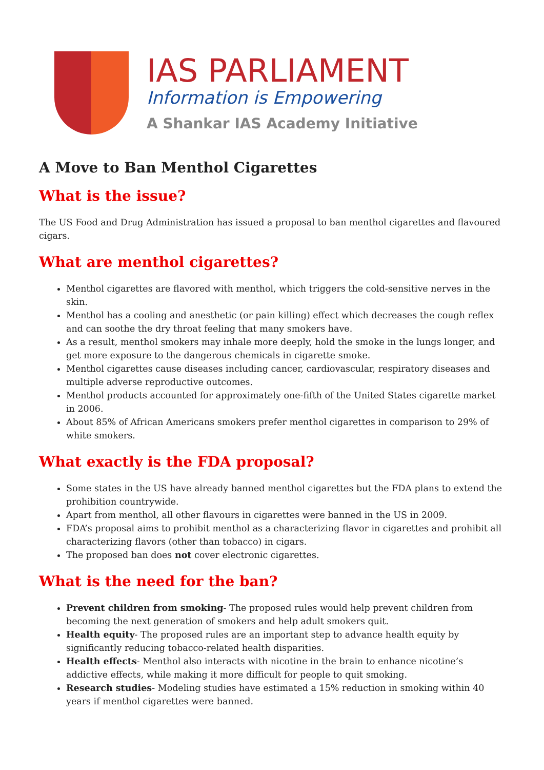IAS PARLIAMENT
Information is Empowering
A Shankar IAS Academy Initiative
A Move to Ban Menthol Cigarettes
What is the issue?
The US Food and Drug Administration has issued a proposal to ban menthol cigarettes and flavoured cigars.
What are menthol cigarettes?
Menthol cigarettes are flavored with menthol, which triggers the cold-sensitive nerves in the skin.
Menthol has a cooling and anesthetic (or pain killing) effect which decreases the cough reflex and can soothe the dry throat feeling that many smokers have.
As a result, menthol smokers may inhale more deeply, hold the smoke in the lungs longer, and get more exposure to the dangerous chemicals in cigarette smoke.
Menthol cigarettes cause diseases including cancer, cardiovascular, respiratory diseases and multiple adverse reproductive outcomes.
Menthol products accounted for approximately one-fifth of the United States cigarette market in 2006.
About 85% of African Americans smokers prefer menthol cigarettes in comparison to 29% of white smokers.
What exactly is the FDA proposal?
Some states in the US have already banned menthol cigarettes but the FDA plans to extend the prohibition countrywide.
Apart from menthol, all other flavours in cigarettes were banned in the US in 2009.
FDA’s proposal aims to prohibit menthol as a characterizing flavor in cigarettes and prohibit all characterizing flavors (other than tobacco) in cigars.
The proposed ban does not cover electronic cigarettes.
What is the need for the ban?
Prevent children from smoking- The proposed rules would help prevent children from becoming the next generation of smokers and help adult smokers quit.
Health equity- The proposed rules are an important step to advance health equity by significantly reducing tobacco-related health disparities.
Health effects- Menthol also interacts with nicotine in the brain to enhance nicotine’s addictive effects, while making it more difficult for people to quit smoking.
Research studies- Modeling studies have estimated a 15% reduction in smoking within 40 years if menthol cigarettes were banned.